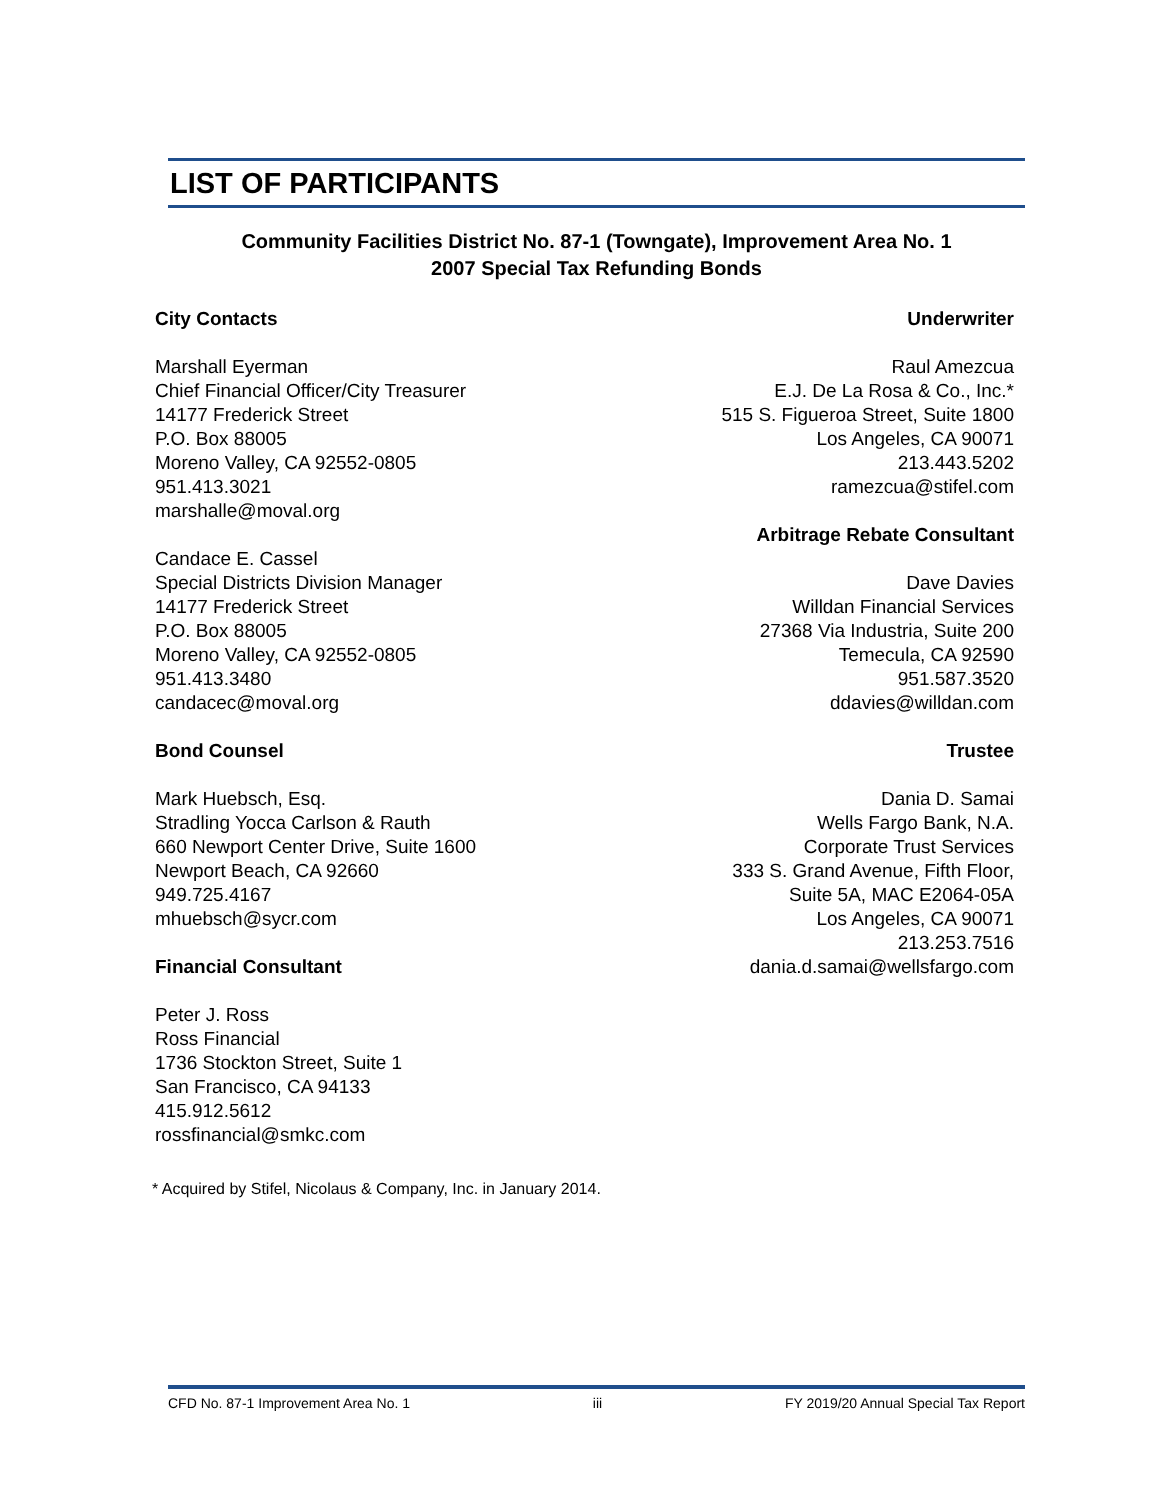LIST OF PARTICIPANTS
Community Facilities District No. 87-1 (Towngate), Improvement Area No. 1
2007 Special Tax Refunding Bonds
City Contacts
Marshall Eyerman
Chief Financial Officer/City Treasurer
14177 Frederick Street
P.O. Box 88005
Moreno Valley, CA 92552-0805
951.413.3021
marshalle@moval.org
Candace E. Cassel
Special Districts Division Manager
14177 Frederick Street
P.O. Box 88005
Moreno Valley, CA 92552-0805
951.413.3480
candacec@moval.org
Bond Counsel
Mark Huebsch, Esq.
Stradling Yocca Carlson & Rauth
660 Newport Center Drive, Suite 1600
Newport Beach, CA 92660
949.725.4167
mhuebsch@sycr.com
Financial Consultant
Peter J. Ross
Ross Financial
1736 Stockton Street, Suite 1
San Francisco, CA 94133
415.912.5612
rossfinancial@smkc.com
Underwriter
Raul Amezcua
E.J. De La Rosa & Co., Inc.*
515 S. Figueroa Street, Suite 1800
Los Angeles, CA 90071
213.443.5202
ramezcua@stifel.com
Arbitrage Rebate Consultant
Dave Davies
Willdan Financial Services
27368 Via Industria, Suite 200
Temecula, CA 92590
951.587.3520
ddavies@willdan.com
Trustee
Dania D. Samai
Wells Fargo Bank, N.A.
Corporate Trust Services
333 S. Grand Avenue, Fifth Floor,
Suite 5A, MAC E2064-05A
Los Angeles, CA 90071
213.253.7516
dania.d.samai@wellsfargo.com
* Acquired by Stifel, Nicolaus & Company, Inc. in January 2014.
CFD No. 87-1 Improvement Area No. 1 iii FY 2019/20 Annual Special Tax Report